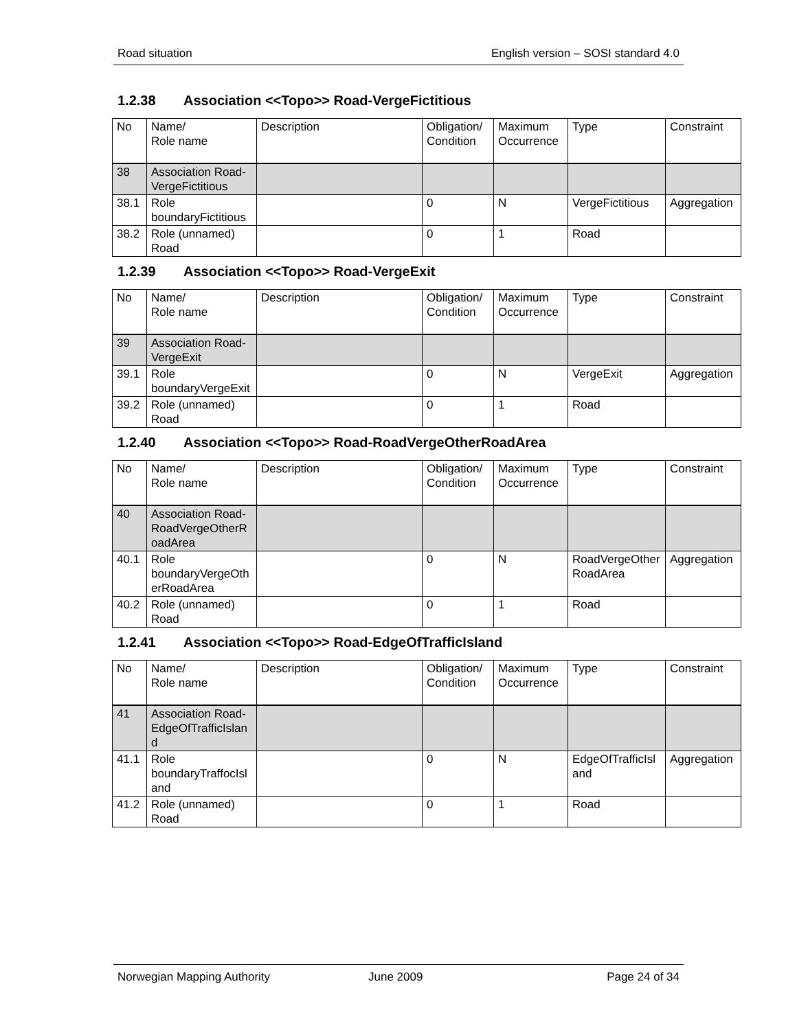Road situation English version – SOSI standard 4.0
1.2.38 Association <<Topo>> Road-VergeFictitious
| No | Name/ Role name | Description | Obligation/ Condition | Maximum Occurrence | Type | Constraint |
| --- | --- | --- | --- | --- | --- | --- |
| 38 | Association Road-VergeFictitious | | | | | |
| 38.1 | Role boundaryFictitious | | 0 | N | VergeFictitious | Aggregation |
| 38.2 | Role (unnamed) Road | | 0 | 1 | Road | |
1.2.39 Association <<Topo>> Road-VergeExit
| No | Name/ Role name | Description | Obligation/ Condition | Maximum Occurrence | Type | Constraint |
| --- | --- | --- | --- | --- | --- | --- |
| 39 | Association Road-VergeExit | | | | | |
| 39.1 | Role boundaryVergeExit | | 0 | N | VergeExit | Aggregation |
| 39.2 | Role (unnamed) Road | | 0 | 1 | Road | |
1.2.40 Association <<Topo>> Road-RoadVergeOtherRoadArea
| No | Name/ Role name | Description | Obligation/ Condition | Maximum Occurrence | Type | Constraint |
| --- | --- | --- | --- | --- | --- | --- |
| 40 | Association Road-RoadVergeOtherRoadArea | | | | | |
| 40.1 | Role boundaryVergeOtherRoadArea | | 0 | N | RoadVergeOtherRoadArea | Aggregation |
| 40.2 | Role (unnamed) Road | | 0 | 1 | Road | |
1.2.41 Association <<Topo>> Road-EdgeOfTrafficIsland
| No | Name/ Role name | Description | Obligation/ Condition | Maximum Occurrence | Type | Constraint |
| --- | --- | --- | --- | --- | --- | --- |
| 41 | Association Road-EdgeOfTrafficIsland | | | | | |
| 41.1 | Role boundaryTraffocIsland | | 0 | N | EdgeOfTrafficIsland | Aggregation |
| 41.2 | Role (unnamed) Road | | 0 | 1 | Road | |
Norwegian Mapping Authority June 2009 Page 24 of 34